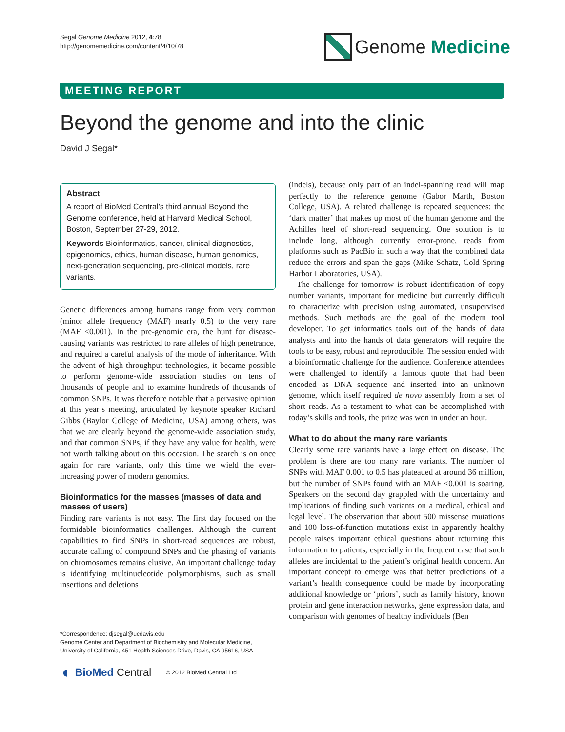Segal Genome Medicine 2012, 4:78
http://genomemedicine.com/content/4/10/78
Genome Medicine
MEETING REPORT
Beyond the genome and into the clinic
David J Segal*
Abstract
A report of BioMed Central’s third annual Beyond the Genome conference, held at Harvard Medical School, Boston, September 27-29, 2012.
Keywords Bioinformatics, cancer, clinical diagnostics, epigenomics, ethics, human disease, human genomics, next-generation sequencing, pre-clinical models, rare variants.
Genetic differences among humans range from very common (minor allele frequency (MAF) nearly 0.5) to the very rare (MAF <0.001). In the pre-genomic era, the hunt for disease-causing variants was restricted to rare alleles of high penetrance, and required a careful analysis of the mode of inheritance. With the advent of high-throughput technologies, it became possible to perform genome-wide association studies on tens of thousands of people and to examine hundreds of thousands of common SNPs. It was therefore notable that a pervasive opinion at this year’s meeting, articulated by keynote speaker Richard Gibbs (Baylor College of Medicine, USA) among others, was that we are clearly beyond the genome-wide association study, and that common SNPs, if they have any value for health, were not worth talking about on this occasion. The search is on once again for rare variants, only this time we wield the ever-increasing power of modern genomics.
Bioinformatics for the masses (masses of data and masses of users)
Finding rare variants is not easy. The first day focused on the formidable bioinformatics challenges. Although the current capabilities to find SNPs in short-read sequences are robust, accurate calling of compound SNPs and the phasing of variants on chromosomes remains elusive. An important challenge today is identifying multinucleotide polymorphisms, such as small insertions and deletions
*Correspondence: djsegal@ucdavis.edu
Genome Center and Department of Biochemistry and Molecular Medicine, University of California, 451 Health Sciences Drive, Davis, CA 95616, USA
◖ BioMed Central © 2012 BioMed Central Ltd
(indels), because only part of an indel-spanning read will map perfectly to the reference genome (Gabor Marth, Boston College, USA). A related challenge is repeated sequences: the ‘dark matter’ that makes up most of the human genome and the Achilles heel of short-read sequencing. One solution is to include long, although currently error-prone, reads from platforms such as PacBio in such a way that the combined data reduce the errors and span the gaps (Mike Schatz, Cold Spring Harbor Laboratories, USA).
The challenge for tomorrow is robust identification of copy number variants, important for medicine but currently difficult to characterize with precision using automated, unsupervised methods. Such methods are the goal of the modern tool developer. To get informatics tools out of the hands of data analysts and into the hands of data generators will require the tools to be easy, robust and reproducible. The session ended with a bioinformatic challenge for the audience. Conference attendees were challenged to identify a famous quote that had been encoded as DNA sequence and inserted into an unknown genome, which itself required de novo assembly from a set of short reads. As a testament to what can be accomplished with today’s skills and tools, the prize was won in under an hour.
What to do about the many rare variants
Clearly some rare variants have a large effect on disease. The problem is there are too many rare variants. The number of SNPs with MAF 0.001 to 0.5 has plateaued at around 36 million, but the number of SNPs found with an MAF <0.001 is soaring. Speakers on the second day grappled with the uncertainty and implications of finding such variants on a medical, ethical and legal level. The observation that about 500 missense mutations and 100 loss-of-function mutations exist in apparently healthy people raises important ethical questions about returning this information to patients, especially in the frequent case that such alleles are incidental to the patient’s original health concern. An important concept to emerge was that better predictions of a variant’s health consequence could be made by incorporating additional knowledge or ‘priors’, such as family history, known protein and gene interaction networks, gene expression data, and comparison with genomes of healthy individuals (Ben